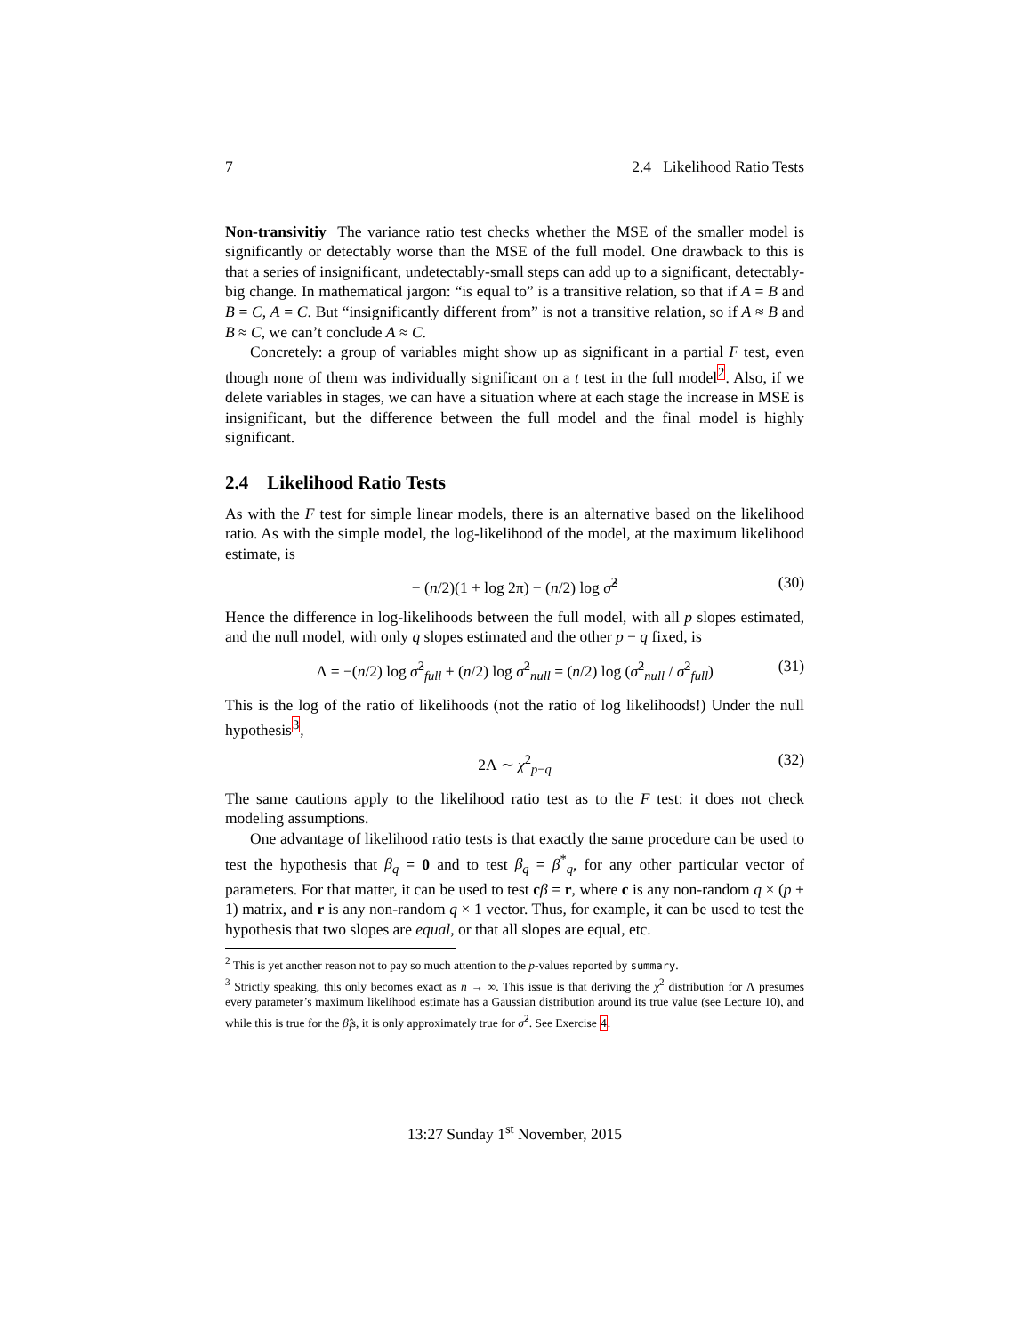7 2.4 Likelihood Ratio Tests
Non-transivitiy The variance ratio test checks whether the MSE of the smaller model is significantly or detectably worse than the MSE of the full model. One drawback to this is that a series of insignificant, undetectably-small steps can add up to a significant, detectably-big change. In mathematical jargon: “is equal to” is a transitive relation, so that if A = B and B = C, A = C. But “insignificantly different from” is not a transitive relation, so if A ≈ B and B ≈ C, we can’t conclude A ≈ C.
Concretely: a group of variables might show up as significant in a partial F test, even though none of them was individually significant on a t test in the full model<sup>2</sup>. Also, if we delete variables in stages, we can have a situation where at each stage the increase in MSE is insignificant, but the difference between the full model and the final model is highly significant.
2.4 Likelihood Ratio Tests
As with the F test for simple linear models, there is an alternative based on the likelihood ratio. As with the simple model, the log-likelihood of the model, at the maximum likelihood estimate, is
− (n/2)(1 + log 2π) − (n/2) log σ̂<sup>2</sup> (30)
Hence the difference in log-likelihoods between the full model, with all p slopes estimated, and the null model, with only q slopes estimated and the other p − q fixed, is
Λ = −(n/2) log σ̂<sup>2</sup><sub>full</sub> + (n/2) log σ̂<sup>2</sup><sub>null</sub> = (n/2) log (σ̂<sup>2</sup><sub>null</sub> / σ̂<sup>2</sup><sub>full</sub>) (31)
This is the log of the ratio of likelihoods (not the ratio of log likelihoods!) Under the null hypothesis<sup>3</sup>,
2Λ ∼ χ<sup>2</sup><sub>p−q</sub> (32)
The same cautions apply to the likelihood ratio test as to the F test: it does not check modeling assumptions.
One advantage of likelihood ratio tests is that exactly the same procedure can be used to test the hypothesis that β<sub>q</sub> = 0 and to test β<sub>q</sub> = β<sup>*</sup><sub>q</sub>, for any other particular vector of parameters. For that matter, it can be used to test cβ = r, where c is any non-random q × (p + 1) matrix, and r is any non-random q × 1 vector. Thus, for example, it can be used to test the hypothesis that two slopes are equal, or that all slopes are equal, etc.
<sup>2</sup> This is yet another reason not to pay so much attention to the p-values reported by summary.
<sup>3</sup> Strictly speaking, this only becomes exact as n → ∞. This issue is that deriving the χ<sup>2</sup> distribution for Λ presumes every parameter’s maximum likelihood estimate has a Gaussian distribution around its true value (see Lecture 10), and while this is true for the β̂<sub>i</sub>s, it is only approximately true for σ̂<sup>2</sup>. See Exercise 4.
13:27 Sunday 1<sup>st</sup> November, 2015